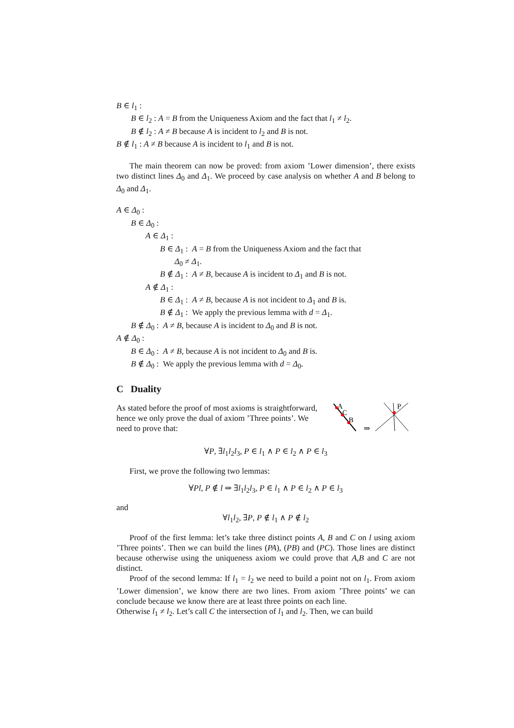B ∈ l<sub>1</sub> :
B ∈ l<sub>2</sub> : A = B from the Uniqueness Axiom and the fact that l<sub>1</sub> ≠ l<sub>2</sub>.
B ∉ l<sub>2</sub> : A ≠ B because A is incident to l<sub>2</sub> and B is not.
B ∉ l<sub>1</sub> : A ≠ B because A is incident to l<sub>1</sub> and B is not.
The main theorem can now be proved: from axiom ’Lower dimension’, there exists two distinct lines Δ<sub>0</sub> and Δ<sub>1</sub>. We proceed by case analysis on whether A and B belong to Δ<sub>0</sub> and Δ<sub>1</sub>.
A ∈ Δ<sub>0</sub> :
B ∈ Δ<sub>0</sub> :
A ∈ Δ<sub>1</sub> :
B ∈ Δ<sub>1</sub> : A = B from the Uniqueness Axiom and the fact that
Δ<sub>0</sub> ≠ Δ<sub>1</sub>.
B ∉ Δ<sub>1</sub> : A ≠ B, because A is incident to Δ<sub>1</sub> and B is not.
A ∉ Δ<sub>1</sub> :
B ∈ Δ<sub>1</sub> : A ≠ B, because A is not incident to Δ<sub>1</sub> and B is.
B ∉ Δ<sub>1</sub> : We apply the previous lemma with d = Δ<sub>1</sub>.
B ∉ Δ<sub>0</sub> : A ≠ B, because A is incident to Δ<sub>0</sub> and B is not.
A ∉ Δ<sub>0</sub> :
B ∈ Δ<sub>0</sub> : A ≠ B, because A is not incident to Δ<sub>0</sub> and B is.
B ∉ Δ<sub>0</sub> : We apply the previous lemma with d = Δ<sub>0</sub>.
C Duality
As stated before the proof of most axioms is straightforward, hence we only prove the dual of axiom ’Three points’. We need to prove that:
A
C
B
⇒
P
∀P, ∃l<sub>1</sub>l<sub>2</sub>l<sub>3</sub>, P ∈ l<sub>1</sub> ∧ P ∈ l<sub>2</sub> ∧ P ∈ l<sub>3</sub>
First, we prove the following two lemmas:
∀Pl, P ∉ l ⇒ ∃l<sub>1</sub>l<sub>2</sub>l<sub>3</sub>, P ∈ l<sub>1</sub> ∧ P ∈ l<sub>2</sub> ∧ P ∈ l<sub>3</sub>
and
∀l<sub>1</sub>l<sub>2</sub>, ∃P, P ∉ l<sub>1</sub> ∧ P ∉ l<sub>2</sub>
Proof of the first lemma: let’s take three distinct points A, B and C on l using axiom ’Three points’. Then we can build the lines (PA), (PB) and (PC). Those lines are distinct because otherwise using the uniqueness axiom we could prove that A,B and C are not distinct.
Proof of the second lemma: If l<sub>1</sub> = l<sub>2</sub> we need to build a point not on l<sub>1</sub>. From axiom ’Lower dimension’, we know there are two lines. From axiom ’Three points’ we can conclude because we know there are at least three points on each line.
Otherwise l<sub>1</sub> ≠ l<sub>2</sub>. Let’s call C the intersection of l<sub>1</sub> and l<sub>2</sub>. Then, we can build